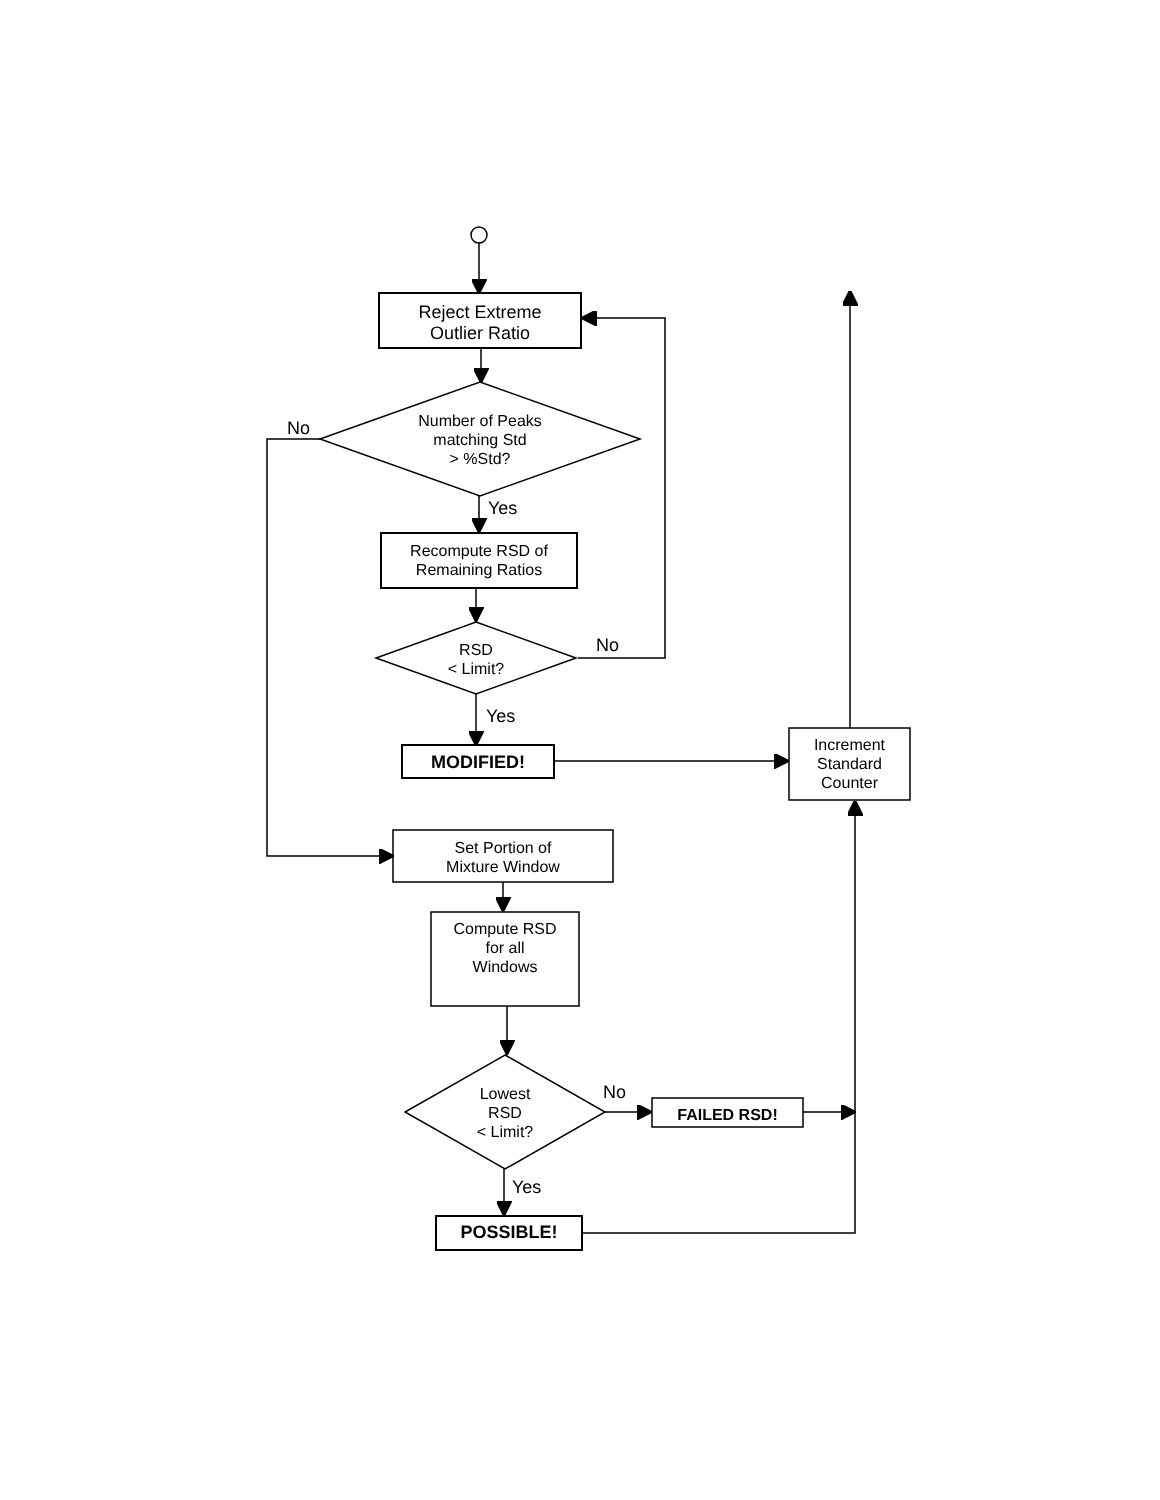Reject Extreme
Outlier Ratio
No
Number of Peaks
matching Std
> %Std?
Yes
Recompute RSD of
Remaining Ratios
RSD
< Limit?
No
Yes
MODIFIED!
Increment
Standard
Counter
Set Portion of
Mixture Window
Compute RSD
for all
Windows
Lowest
RSD
< Limit?
No
FAILED RSD!
Yes
POSSIBLE!